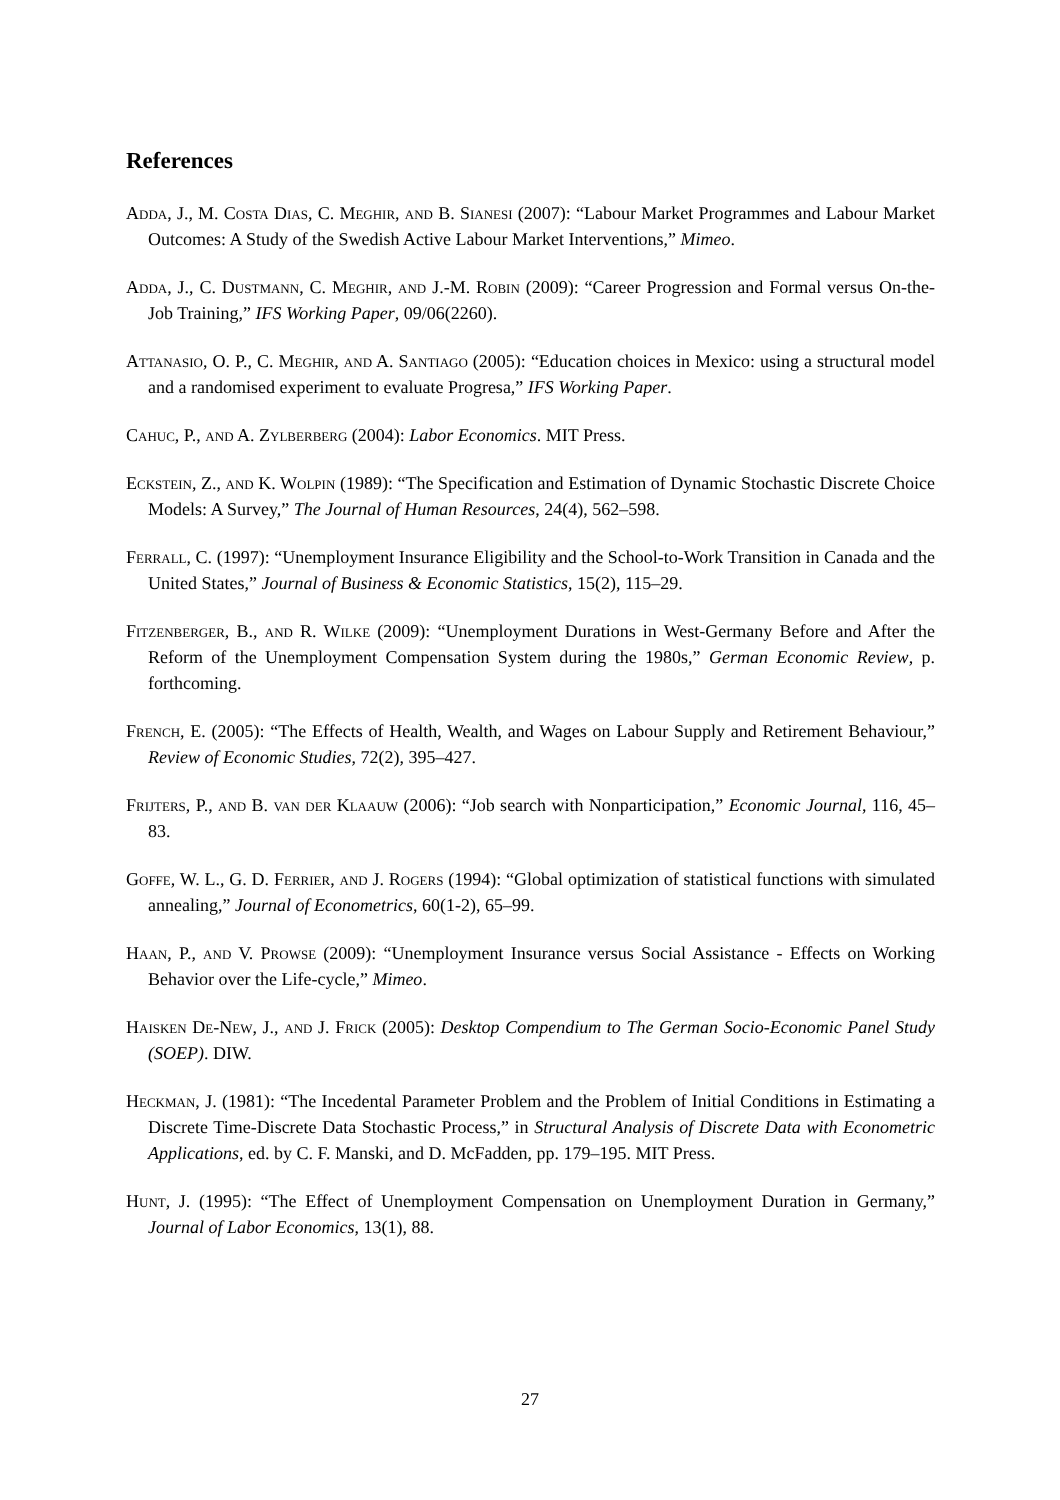References
Adda, J., M. Costa Dias, C. Meghir, and B. Sianesi (2007): “Labour Market Programmes and Labour Market Outcomes: A Study of the Swedish Active Labour Market Interventions,” Mimeo.
Adda, J., C. Dustmann, C. Meghir, and J.-M. Robin (2009): “Career Progression and Formal versus On-the-Job Training,” IFS Working Paper, 09/06(2260).
Attanasio, O. P., C. Meghir, and A. Santiago (2005): “Education choices in Mexico: using a structural model and a randomised experiment to evaluate Progresa,” IFS Working Paper.
Cahuc, P., and A. Zylberberg (2004): Labor Economics. MIT Press.
Eckstein, Z., and K. Wolpin (1989): “The Specification and Estimation of Dynamic Stochastic Discrete Choice Models: A Survey,” The Journal of Human Resources, 24(4), 562–598.
Ferrall, C. (1997): “Unemployment Insurance Eligibility and the School-to-Work Transition in Canada and the United States,” Journal of Business & Economic Statistics, 15(2), 115–29.
Fitzenberger, B., and R. Wilke (2009): “Unemployment Durations in West-Germany Before and After the Reform of the Unemployment Compensation System during the 1980s,” German Economic Review, p. forthcoming.
French, E. (2005): “The Effects of Health, Wealth, and Wages on Labour Supply and Retirement Behaviour,” Review of Economic Studies, 72(2), 395–427.
Frijters, P., and B. van der Klaauw (2006): “Job search with Nonparticipation,” Economic Journal, 116, 45–83.
Goffe, W. L., G. D. Ferrier, and J. Rogers (1994): “Global optimization of statistical functions with simulated annealing,” Journal of Econometrics, 60(1-2), 65–99.
Haan, P., and V. Prowse (2009): “Unemployment Insurance versus Social Assistance - Effects on Working Behavior over the Life-cycle,” Mimeo.
Haisken De-New, J., and J. Frick (2005): Desktop Compendium to The German Socio-Economic Panel Study (SOEP). DIW.
Heckman, J. (1981): “The Incedental Parameter Problem and the Problem of Initial Conditions in Estimating a Discrete Time-Discrete Data Stochastic Process,” in Structural Analysis of Discrete Data with Econometric Applications, ed. by C. F. Manski, and D. McFadden, pp. 179–195. MIT Press.
Hunt, J. (1995): “The Effect of Unemployment Compensation on Unemployment Duration in Germany,” Journal of Labor Economics, 13(1), 88.
27